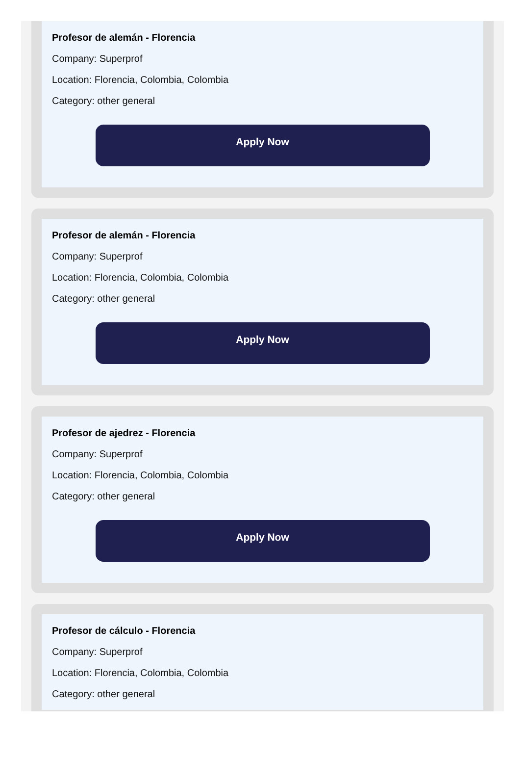Profesor de alemán - Florencia
Company: Superprof
Location: Florencia, Colombia, Colombia
Category: other general
Apply Now
Profesor de alemán - Florencia
Company: Superprof
Location: Florencia, Colombia, Colombia
Category: other general
Apply Now
Profesor de ajedrez - Florencia
Company: Superprof
Location: Florencia, Colombia, Colombia
Category: other general
Apply Now
Profesor de cálculo - Florencia
Company: Superprof
Location: Florencia, Colombia, Colombia
Category: other general